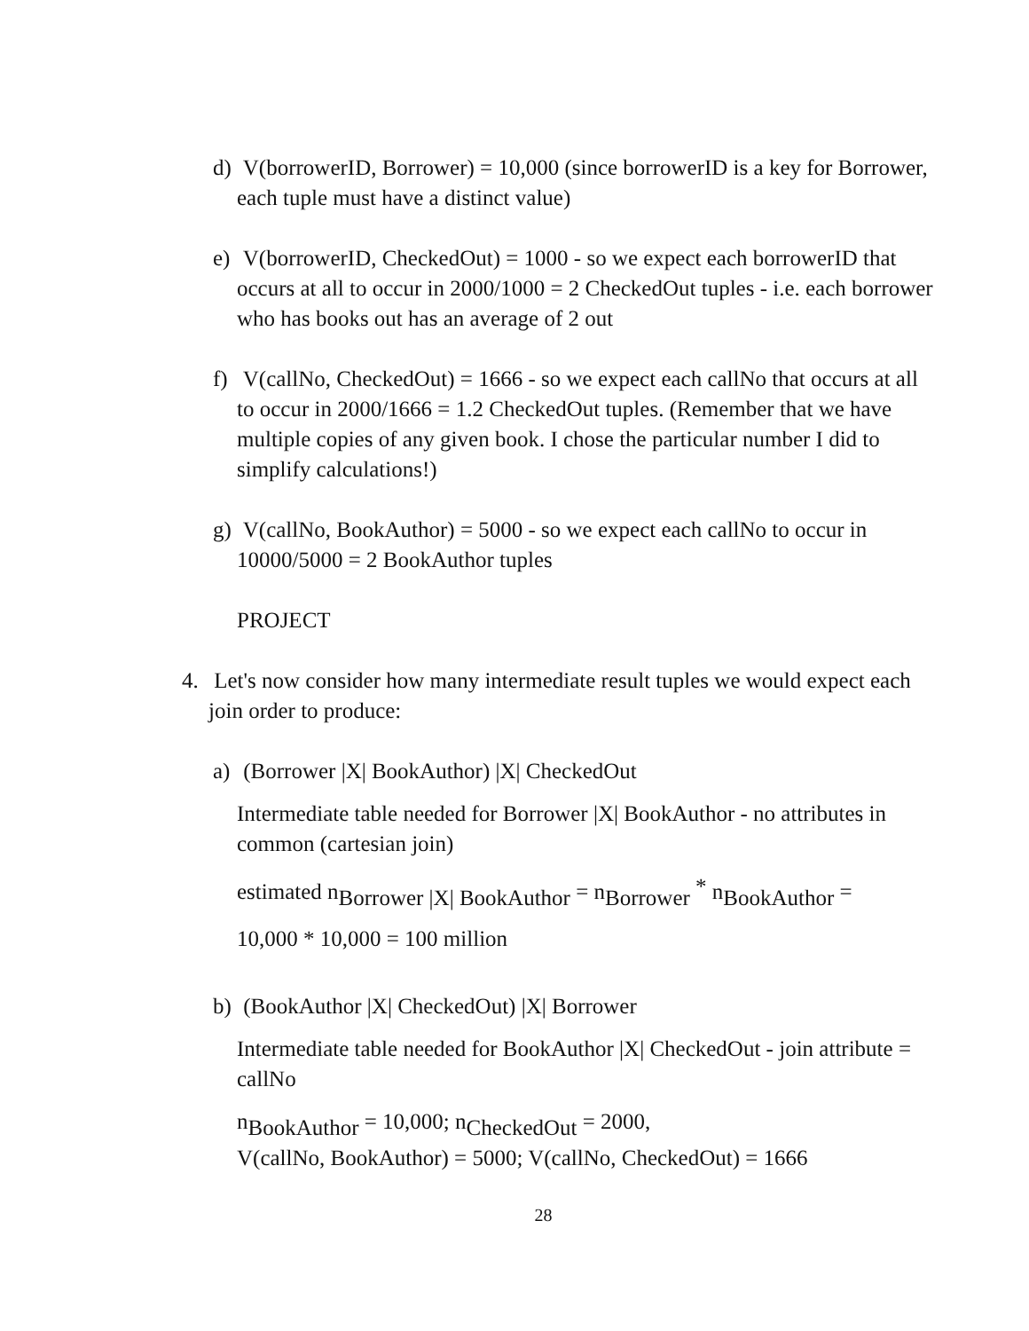d) V(borrowerID, Borrower) = 10,000 (since borrowerID is a key for Borrower, each tuple must have a distinct value)
e) V(borrowerID, CheckedOut) = 1000 - so we expect each borrowerID that occurs at all to occur in 2000/1000 = 2 CheckedOut tuples - i.e. each borrower who has books out has an average of 2 out
f) V(callNo, CheckedOut) = 1666 - so we expect each callNo that occurs at all to occur in 2000/1666 = 1.2 CheckedOut tuples. (Remember that we have multiple copies of any given book. I chose the particular number I did to simplify calculations!)
g) V(callNo, BookAuthor) = 5000 - so we expect each callNo to occur in 10000/5000 = 2 BookAuthor tuples
PROJECT
4. Let's now consider how many intermediate result tuples we would expect each join order to produce:
a) (Borrower |X| BookAuthor) |X| CheckedOut
Intermediate table needed for Borrower |X| BookAuthor - no attributes in common (cartesian join)
estimated nBorrower |X| BookAuthor = nBorrower * nBookAuthor =
10,000 * 10,000 = 100 million
b) (BookAuthor |X| CheckedOut) |X| Borrower
Intermediate table needed for BookAuthor |X| CheckedOut - join attribute = callNo
nBookAuthor = 10,000; nCheckedOut = 2000,
V(callNo, BookAuthor) = 5000; V(callNo, CheckedOut) = 1666
28